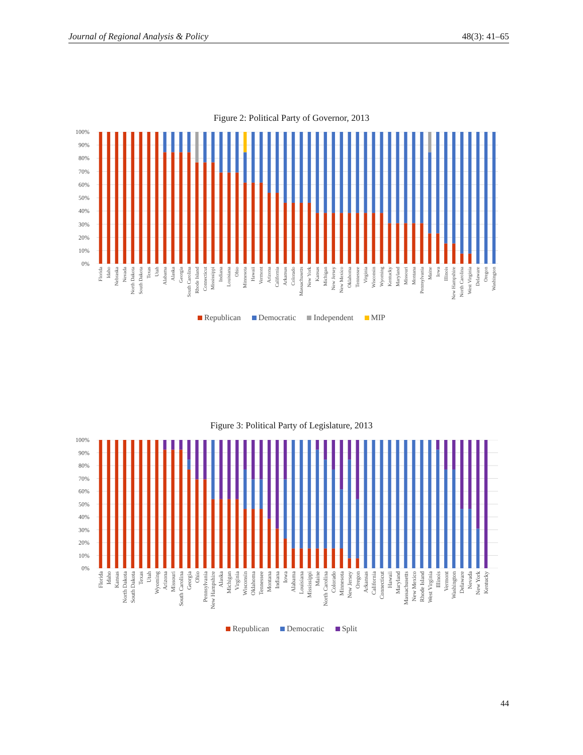Journal of Regional Analysis & Policy 48(3): 41–65
Figure 2: Political Party of Governor, 2013
100%
90%
80%
70%
60%
50%
40%
30%
20%
10%
0%
Florida
Idaho
Nebraska
Nevada
North Dakota
South Dakota
Texas
Utah
Alabama
Alaska
Georgia
South Carolina
Rhode Island
Connecticut
Mississippi
Indiana
Louisiana
Ohio
Minnesota
Hawaii
Vermont
Arizona
California
Arkansas
Colorado
Massachusetts
New York
Kansas
Michigan
New Jersey
New Mexico
Oklahoma
Tennessee
Virginia
Wisconsin
Wyoming
Kentucky
Maryland
Missouri
Montana
Pennsylvania
Maine
Iowa
Illinois
New Hampshire
North Carolina
West Virginia
Delaware
Oregon
Washington
Republican Democratic Independent MIP
Figure 3: Political Party of Legislature, 2013
100%
90%
80%
70%
60%
50%
40%
30%
20%
10%
0%
Florida
Idaho
Kansas
North Dakota
South Dakota
Texas
Utah
Wyoming
Arizona
Missouri
South Carolina
Georgia
Ohio
Pennsylvania
New Hampshire
Alaska
Michigan
Virginia
Wisconsin
Oklahoma
Tennessee
Montana
Indiana
Iowa
Alabama
Louisiana
Mississippi
Maine
North Carolina
Colorado
Minnesota
New Jersey
Oregon
Arkansas
California
Connecticut
Hawaii
Maryland
Massachusetts
New Mexico
Rhode Island
West Virginia
Illinois
Vermont
Washington
Delaware
Nevada
New York
Kentucky
Republican Democratic Split
44